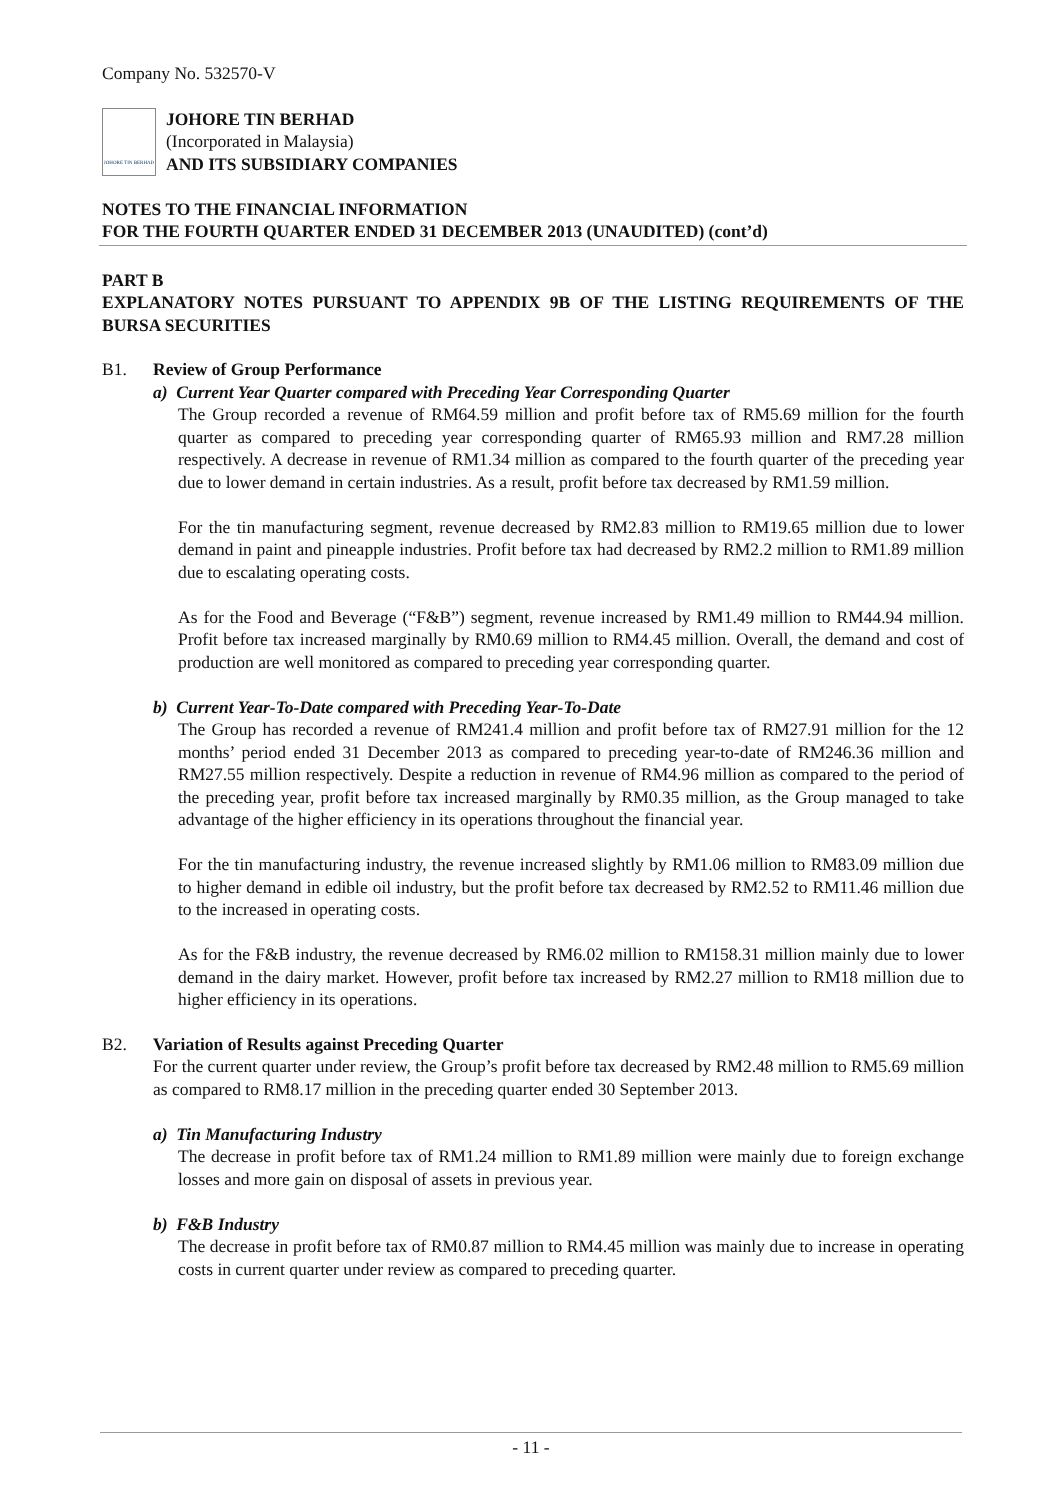Company No. 532570-V
JOHORE TIN BERHAD
JOHORE TIN BERHAD
(Incorporated in Malaysia)
AND ITS SUBSIDIARY COMPANIES
NOTES TO THE FINANCIAL INFORMATION
FOR THE FOURTH QUARTER ENDED 31 DECEMBER 2013 (UNAUDITED) (cont’d)
PART B
EXPLANATORY NOTES PURSUANT TO APPENDIX 9B OF THE LISTING REQUIREMENTS OF THE BURSA SECURITIES
B1. Review of Group Performance
a) Current Year Quarter compared with Preceding Year Corresponding Quarter
The Group recorded a revenue of RM64.59 million and profit before tax of RM5.69 million for the fourth quarter as compared to preceding year corresponding quarter of RM65.93 million and RM7.28 million respectively. A decrease in revenue of RM1.34 million as compared to the fourth quarter of the preceding year due to lower demand in certain industries. As a result, profit before tax decreased by RM1.59 million.
For the tin manufacturing segment, revenue decreased by RM2.83 million to RM19.65 million due to lower demand in paint and pineapple industries. Profit before tax had decreased by RM2.2 million to RM1.89 million due to escalating operating costs.
As for the Food and Beverage (“F&B”) segment, revenue increased by RM1.49 million to RM44.94 million. Profit before tax increased marginally by RM0.69 million to RM4.45 million. Overall, the demand and cost of production are well monitored as compared to preceding year corresponding quarter.
b) Current Year-To-Date compared with Preceding Year-To-Date
The Group has recorded a revenue of RM241.4 million and profit before tax of RM27.91 million for the 12 months’ period ended 31 December 2013 as compared to preceding year-to-date of RM246.36 million and RM27.55 million respectively. Despite a reduction in revenue of RM4.96 million as compared to the period of the preceding year, profit before tax increased marginally by RM0.35 million, as the Group managed to take advantage of the higher efficiency in its operations throughout the financial year.
For the tin manufacturing industry, the revenue increased slightly by RM1.06 million to RM83.09 million due to higher demand in edible oil industry, but the profit before tax decreased by RM2.52 to RM11.46 million due to the increased in operating costs.
As for the F&B industry, the revenue decreased by RM6.02 million to RM158.31 million mainly due to lower demand in the dairy market. However, profit before tax increased by RM2.27 million to RM18 million due to higher efficiency in its operations.
B2. Variation of Results against Preceding Quarter
For the current quarter under review, the Group’s profit before tax decreased by RM2.48 million to RM5.69 million as compared to RM8.17 million in the preceding quarter ended 30 September 2013.
a) Tin Manufacturing Industry
The decrease in profit before tax of RM1.24 million to RM1.89 million were mainly due to foreign exchange losses and more gain on disposal of assets in previous year.
b) F&B Industry
The decrease in profit before tax of RM0.87 million to RM4.45 million was mainly due to increase in operating costs in current quarter under review as compared to preceding quarter.
- 11 -